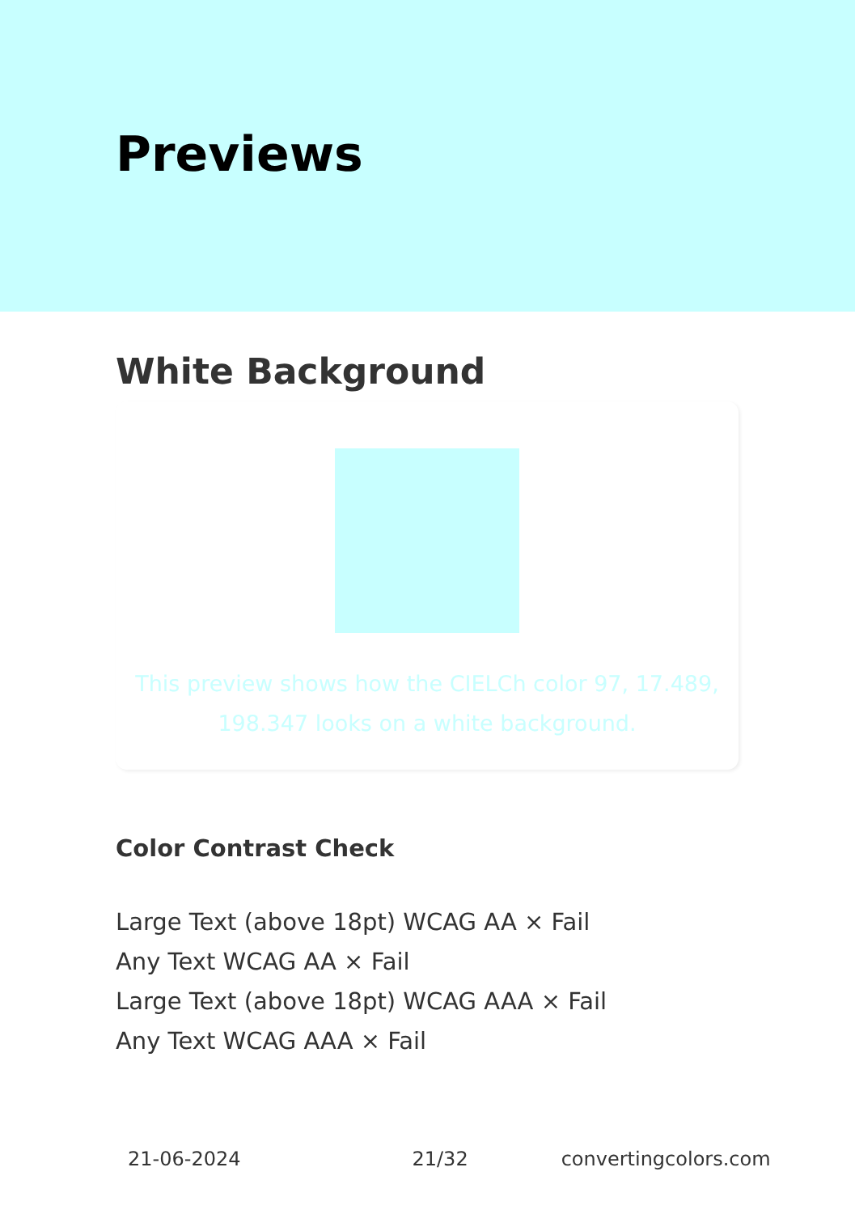Previews
White Background
This preview shows how the CIELCh color 97, 17.489,
198.347 looks on a white background.
Color Contrast Check
Large Text (above 18pt) WCAG AA × Fail
Any Text WCAG AA × Fail
Large Text (above 18pt) WCAG AAA × Fail
Any Text WCAG AAA × Fail
21-06-2024 21/32 convertingcolors.com